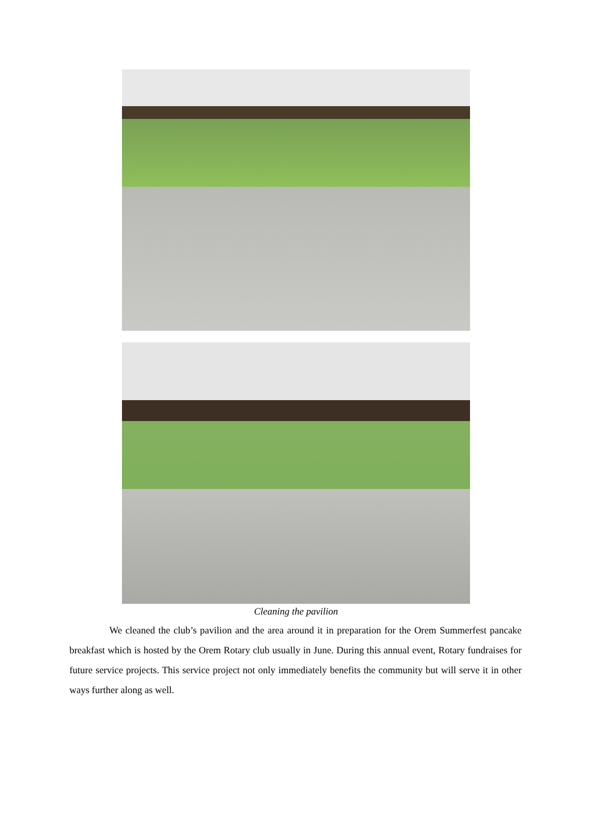Cleaning the pavilion
We cleaned the club’s pavilion and the area around it in preparation for the Orem Summerfest pancake breakfast which is hosted by the Orem Rotary club usually in June. During this annual event, Rotary fundraises for future service projects. This service project not only immediately benefits the community but will serve it in other ways further along as well.